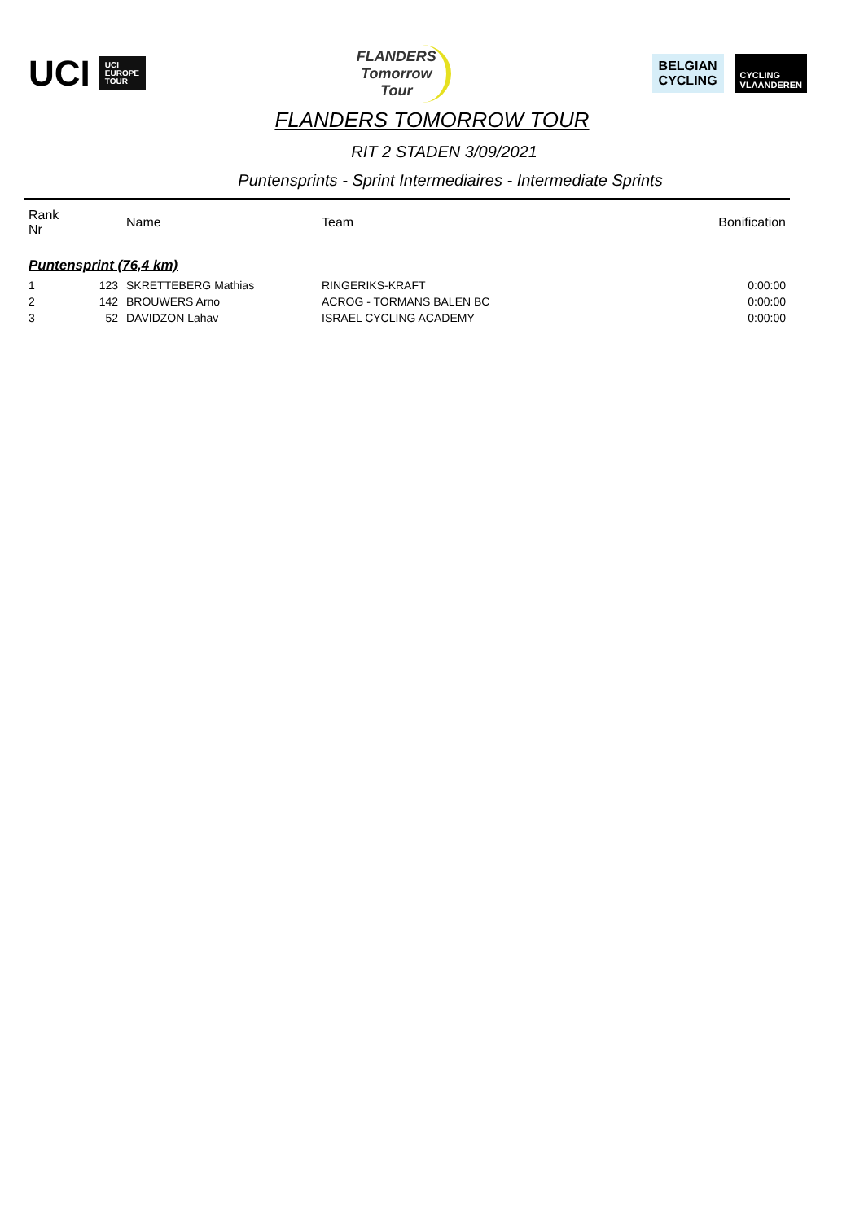UCI UCI
EUROPE
TOUR
FLANDERS
Tomorrow
Tour
BELGIAN
CYCLING
CYCLING
VLAANDEREN
FLANDERS TOMORROW TOUR
RIT 2 STADEN 3/09/2021
Puntensprints - Sprint Intermediaires - Intermediate Sprints
| Rank Nr | | Name | Team | Bonification |
| --- | --- | --- | --- | --- |
| Puntensprint (76,4 km) | | | | |
| 1 | 123 | SKRETTEBERG Mathias | RINGERIKS-KRAFT | 0:00:00 |
| 2 | 142 | BROUWERS Arno | ACROG - TORMANS BALEN BC | 0:00:00 |
| 3 | 52 | DAVIDZON Lahav | ISRAEL CYCLING ACADEMY | 0:00:00 |